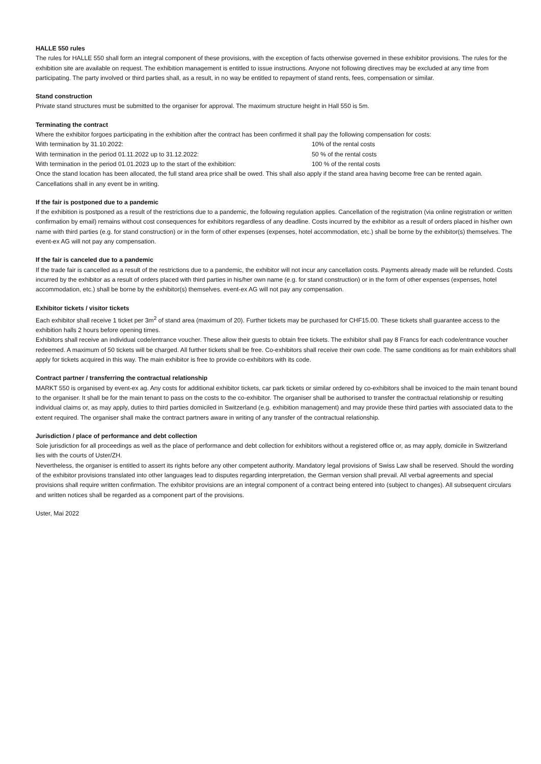HALLE 550 rules
The rules for HALLE 550 shall form an integral component of these provisions, with the exception of facts otherwise governed in these exhibitor provisions. The rules for the exhibition site are available on request. The exhibition management is entitled to issue instructions. Anyone not following directives may be excluded at any time from participating. The party involved or third parties shall, as a result, in no way be entitled to repayment of stand rents, fees, compensation or similar.
Stand construction
Private stand structures must be submitted to the organiser for approval. The maximum structure height in Hall 550 is 5m.
Terminating the contract
Where the exhibitor forgoes participating in the exhibition after the contract has been confirmed it shall pay the following compensation for costs:
With termination by 31.10.2022: 10% of the rental costs
With termination in the period 01.11.2022 up to 31.12.2022: 50 % of the rental costs
With termination in the period 01.01.2023 up to the start of the exhibition: 100 % of the rental costs
Once the stand location has been allocated, the full stand area price shall be owed. This shall also apply if the stand area having become free can be rented again. Cancellations shall in any event be in writing.
If the fair is postponed due to a pandemic
If the exhibition is postponed as a result of the restrictions due to a pandemic, the following regulation applies. Cancellation of the registration (via online registration or written confirmation by email) remains without cost consequences for exhibitors regardless of any deadline. Costs incurred by the exhibitor as a result of orders placed in his/her own name with third parties (e.g. for stand construction) or in the form of other expenses (expenses, hotel accommodation, etc.) shall be borne by the exhibitor(s) themselves. The event-ex AG will not pay any compensation.
If the fair is canceled due to a pandemic
If the trade fair is cancelled as a result of the restrictions due to a pandemic, the exhibitor will not incur any cancellation costs. Payments already made will be refunded. Costs incurred by the exhibitor as a result of orders placed with third parties in his/her own name (e.g. for stand construction) or in the form of other expenses (expenses, hotel accommodation, etc.) shall be borne by the exhibitor(s) themselves. event-ex AG will not pay any compensation.
Exhibitor tickets / visitor tickets
Each exhibitor shall receive 1 ticket per 3m<sup>2</sup> of stand area (maximum of 20). Further tickets may be purchased for CHF15.00. These tickets shall guarantee access to the exhibition halls 2 hours before opening times.
Exhibitors shall receive an individual code/entrance voucher. These allow their guests to obtain free tickets. The exhibitor shall pay 8 Francs for each code/entrance voucher redeemed. A maximum of 50 tickets will be charged. All further tickets shall be free. Co-exhibitors shall receive their own code. The same conditions as for main exhibitors shall apply for tickets acquired in this way. The main exhibitor is free to provide co-exhibitors with its code.
Contract partner / transferring the contractual relationship
MARKT 550 is organised by event-ex ag. Any costs for additional exhibitor tickets, car park tickets or similar ordered by co-exhibitors shall be invoiced to the main tenant bound to the organiser. It shall be for the main tenant to pass on the costs to the co-exhibitor. The organiser shall be authorised to transfer the contractual relationship or resulting individual claims or, as may apply, duties to third parties domiciled in Switzerland (e.g. exhibition management) and may provide these third parties with associated data to the extent required. The organiser shall make the contract partners aware in writing of any transfer of the contractual relationship.
Jurisdiction / place of performance and debt collection
Sole jurisdiction for all proceedings as well as the place of performance and debt collection for exhibitors without a registered office or, as may apply, domicile in Switzerland lies with the courts of Uster/ZH.
Nevertheless, the organiser is entitled to assert its rights before any other competent authority. Mandatory legal provisions of Swiss Law shall be reserved. Should the wording of the exhibitor provisions translated into other languages lead to disputes regarding interpretation, the German version shall prevail. All verbal agreements and special provisions shall require written confirmation. The exhibitor provisions are an integral component of a contract being entered into (subject to changes). All subsequent circulars and written notices shall be regarded as a component part of the provisions.
Uster, Mai 2022